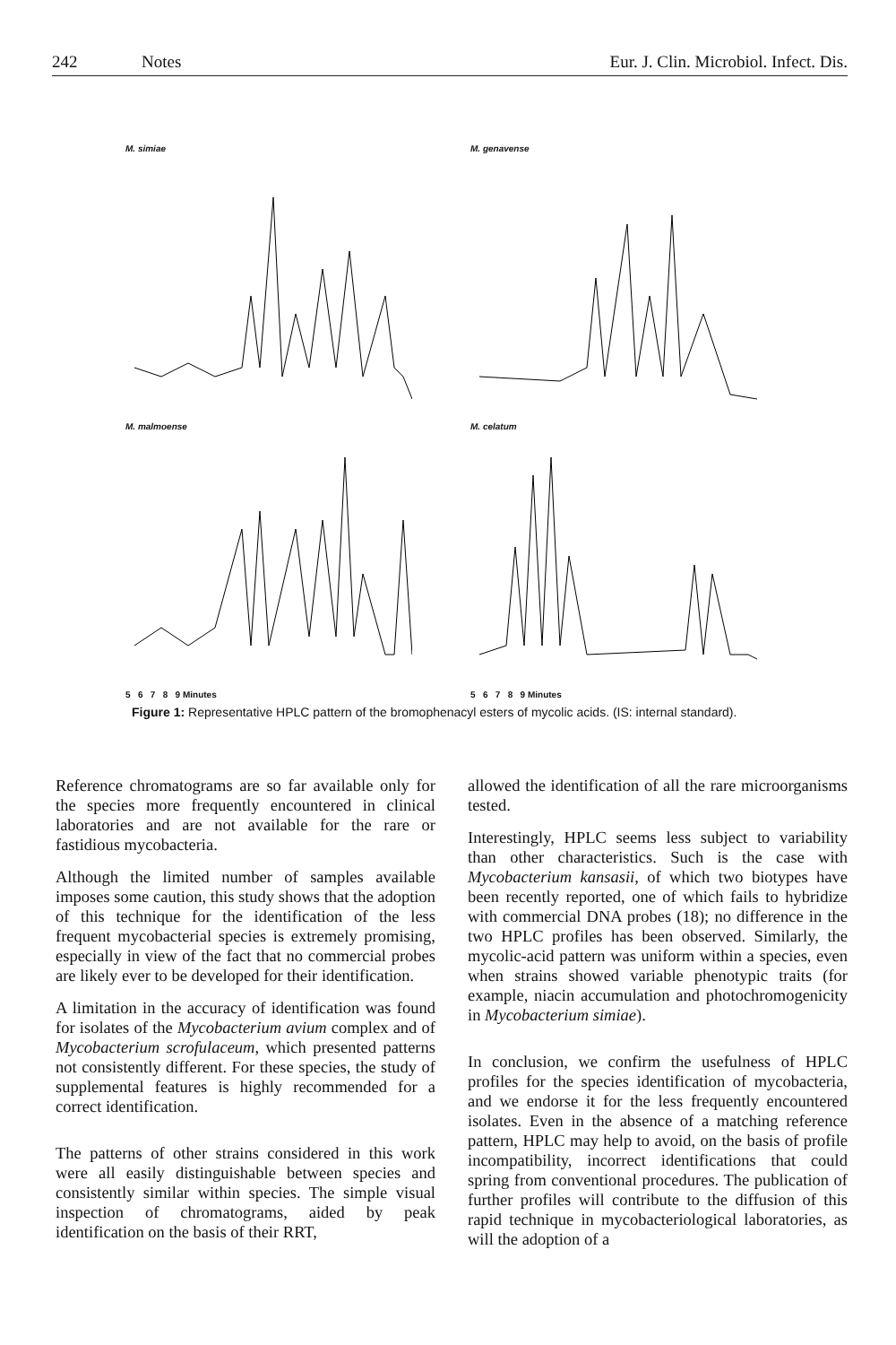242 Notes Eur. J. Clin. Microbiol. Infect. Dis.
M. simiae
M. genavense
M. malmoense
5 6 7 8 9 Minutes
M. celatum
5 6 7 8 9 Minutes
Figure 1: Representative HPLC pattern of the bromophenacyl esters of mycolic acids. (IS: internal standard).
Reference chromatograms are so far available only for the species more frequently encountered in clinical laboratories and are not available for the rare or fastidious mycobacteria.
Although the limited number of samples available imposes some caution, this study shows that the adoption of this technique for the identification of the less frequent mycobacterial species is extremely promising, especially in view of the fact that no commercial probes are likely ever to be developed for their identification.
A limitation in the accuracy of identification was found for isolates of the Mycobacterium avium complex and of Mycobacterium scrofulaceum, which presented patterns not consistently different. For these species, the study of supplemental features is highly recommended for a correct identification.
The patterns of other strains considered in this work were all easily distinguishable between species and consistently similar within species. The simple visual inspection of chromatograms, aided by peak identification on the basis of their RRT,
allowed the identification of all the rare microorganisms tested.
Interestingly, HPLC seems less subject to variability than other characteristics. Such is the case with Mycobacterium kansasii, of which two biotypes have been recently reported, one of which fails to hybridize with commercial DNA probes (18); no difference in the two HPLC profiles has been observed. Similarly, the mycolic-acid pattern was uniform within a species, even when strains showed variable phenotypic traits (for example, niacin accumulation and photochromogenicity in Mycobacterium simiae).
In conclusion, we confirm the usefulness of HPLC profiles for the species identification of mycobacteria, and we endorse it for the less frequently encountered isolates. Even in the absence of a matching reference pattern, HPLC may help to avoid, on the basis of profile incompatibility, incorrect identifications that could spring from conventional procedures. The publication of further profiles will contribute to the diffusion of this rapid technique in mycobacteriological laboratories, as will the adoption of a